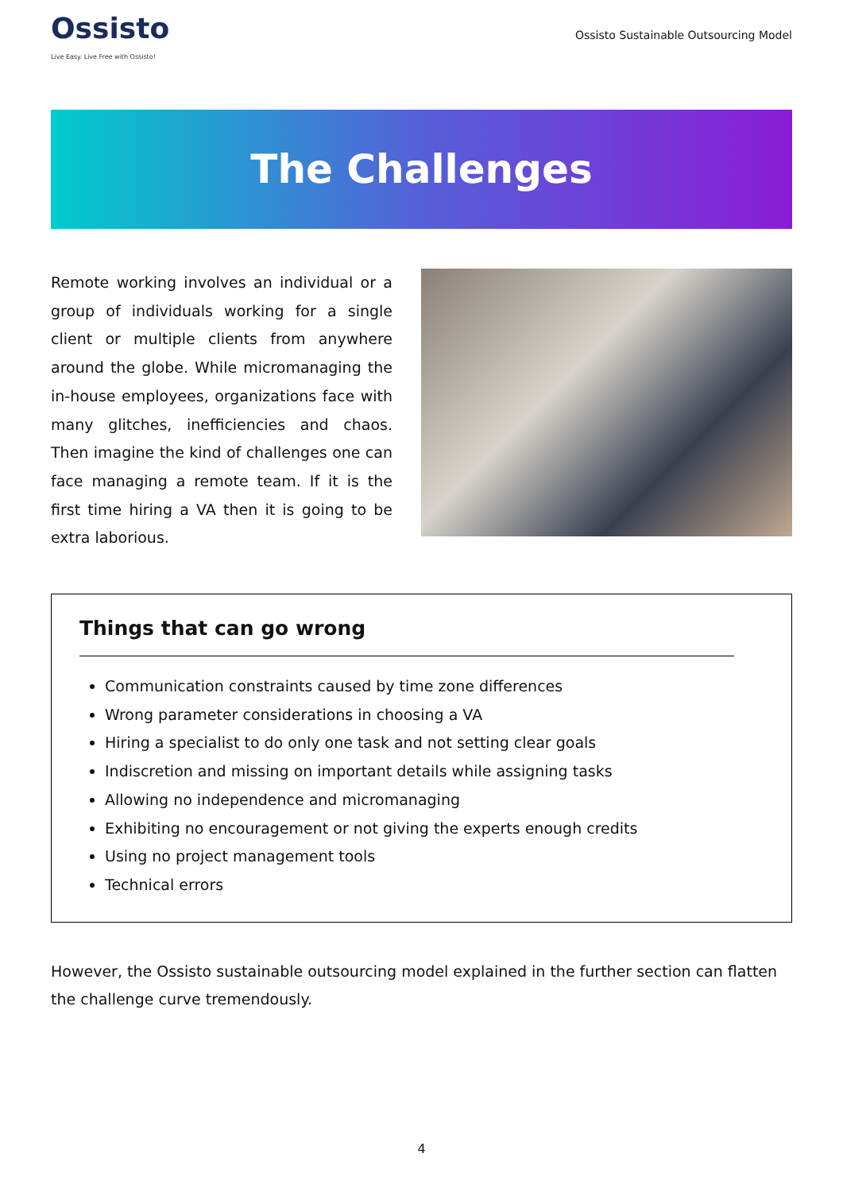Ossisto
Live Easy. Live Free with Ossisto!
Ossisto Sustainable Outsourcing Model
The Challenges
Remote working involves an individual or a group of individuals working for a single client or multiple clients from anywhere around the globe. While micromanaging the in-house employees, organizations face with many glitches, inefficiencies and chaos. Then imagine the kind of challenges one can face managing a remote team. If it is the first time hiring a VA then it is going to be extra laborious.
Things that can go wrong
Communication constraints caused by time zone differences
Wrong parameter considerations in choosing a VA
Hiring a specialist to do only one task and not setting clear goals
Indiscretion and missing on important details while assigning tasks
Allowing no independence and micromanaging
Exhibiting no encouragement or not giving the experts enough credits
Using no project management tools
Technical errors
However, the Ossisto sustainable outsourcing model explained in the further section can flatten the challenge curve tremendously.
4